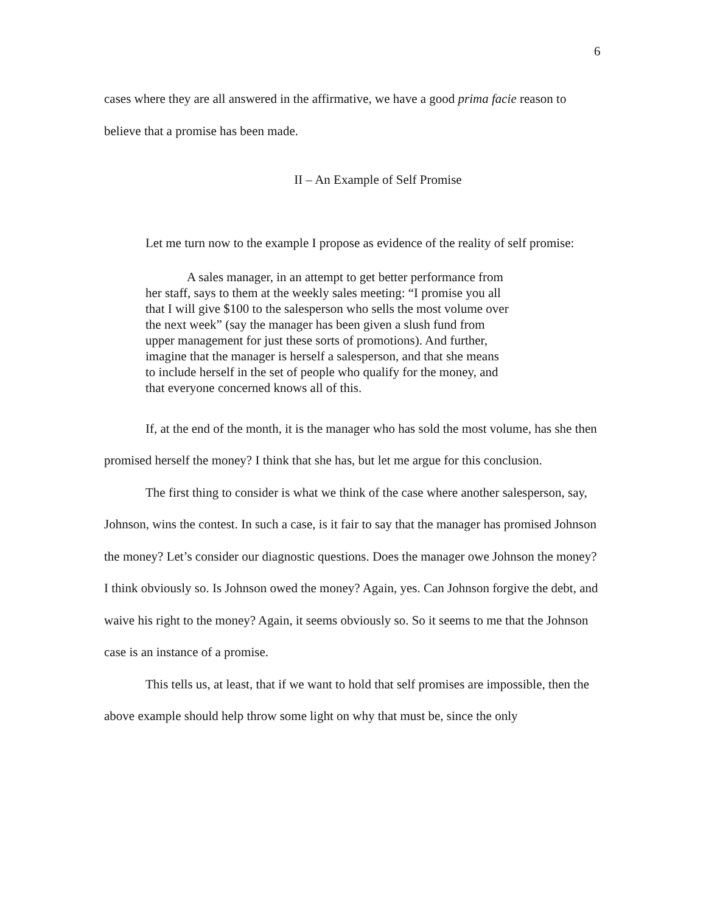6
cases where they are all answered in the affirmative, we have a good prima facie reason to believe that a promise has been made.
II – An Example of Self Promise
Let me turn now to the example I propose as evidence of the reality of self promise:
A sales manager, in an attempt to get better performance from her staff, says to them at the weekly sales meeting: “I promise you all that I will give $100 to the salesperson who sells the most volume over the next week” (say the manager has been given a slush fund from upper management for just these sorts of promotions). And further, imagine that the manager is herself a salesperson, and that she means to include herself in the set of people who qualify for the money, and that everyone concerned knows all of this.
If, at the end of the month, it is the manager who has sold the most volume, has she then promised herself the money? I think that she has, but let me argue for this conclusion.
The first thing to consider is what we think of the case where another salesperson, say, Johnson, wins the contest. In such a case, is it fair to say that the manager has promised Johnson the money? Let’s consider our diagnostic questions. Does the manager owe Johnson the money? I think obviously so. Is Johnson owed the money? Again, yes. Can Johnson forgive the debt, and waive his right to the money? Again, it seems obviously so. So it seems to me that the Johnson case is an instance of a promise.
This tells us, at least, that if we want to hold that self promises are impossible, then the above example should help throw some light on why that must be, since the only